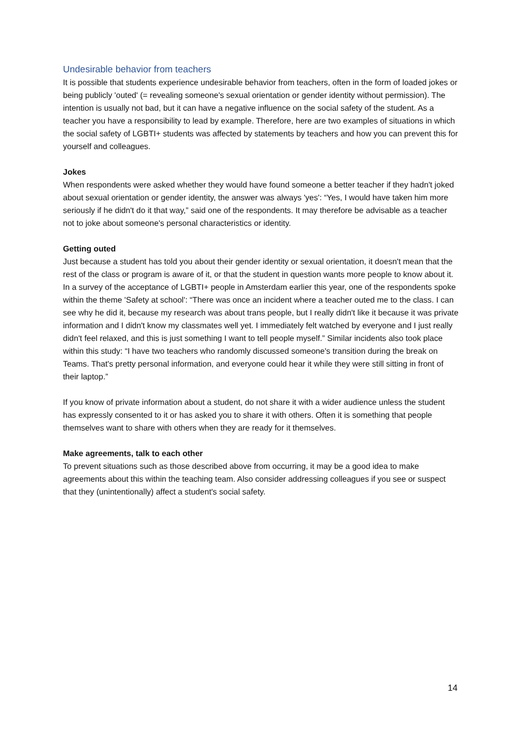Undesirable behavior from teachers
It is possible that students experience undesirable behavior from teachers, often in the form of loaded jokes or being publicly 'outed' (= revealing someone's sexual orientation or gender identity without permission). The intention is usually not bad, but it can have a negative influence on the social safety of the student. As a teacher you have a responsibility to lead by example. Therefore, here are two examples of situations in which the social safety of LGBTI+ students was affected by statements by teachers and how you can prevent this for yourself and colleagues.
Jokes
When respondents were asked whether they would have found someone a better teacher if they hadn't joked about sexual orientation or gender identity, the answer was always 'yes': “Yes, I would have taken him more seriously if he didn't do it that way,” said one of the respondents. It may therefore be advisable as a teacher not to joke about someone's personal characteristics or identity.
Getting outed
Just because a student has told you about their gender identity or sexual orientation, it doesn't mean that the rest of the class or program is aware of it, or that the student in question wants more people to know about it. In a survey of the acceptance of LGBTI+ people in Amsterdam earlier this year, one of the respondents spoke within the theme 'Safety at school': “There was once an incident where a teacher outed me to the class. I can see why he did it, because my research was about trans people, but I really didn't like it because it was private information and I didn't know my classmates well yet. I immediately felt watched by everyone and I just really didn't feel relaxed, and this is just something I want to tell people myself.” Similar incidents also took place within this study: “I have two teachers who randomly discussed someone's transition during the break on Teams. That's pretty personal information, and everyone could hear it while they were still sitting in front of their laptop.”
If you know of private information about a student, do not share it with a wider audience unless the student has expressly consented to it or has asked you to share it with others. Often it is something that people themselves want to share with others when they are ready for it themselves.
Make agreements, talk to each other
To prevent situations such as those described above from occurring, it may be a good idea to make agreements about this within the teaching team. Also consider addressing colleagues if you see or suspect that they (unintentionally) affect a student's social safety.
14